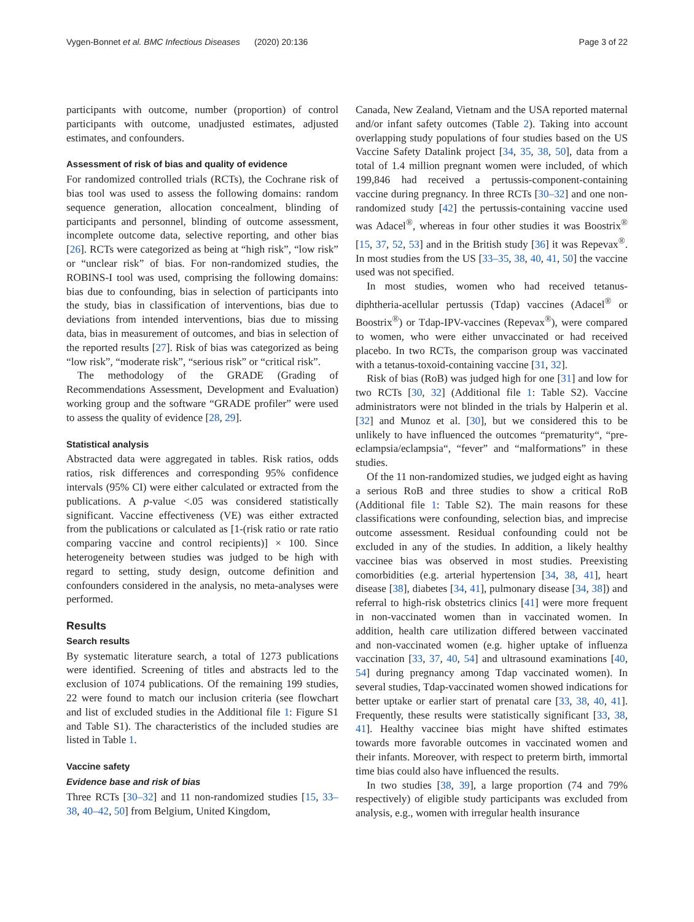Vygen-Bonnet et al. BMC Infectious Diseases (2020) 20:136 Page 3 of 22
participants with outcome, number (proportion) of control participants with outcome, unadjusted estimates, adjusted estimates, and confounders.
Assessment of risk of bias and quality of evidence
For randomized controlled trials (RCTs), the Cochrane risk of bias tool was used to assess the following domains: random sequence generation, allocation concealment, blinding of participants and personnel, blinding of outcome assessment, incomplete outcome data, selective reporting, and other bias [26]. RCTs were categorized as being at “high risk”, “low risk” or “unclear risk” of bias. For non-randomized studies, the ROBINS-I tool was used, comprising the following domains: bias due to confounding, bias in selection of participants into the study, bias in classification of interventions, bias due to deviations from intended interventions, bias due to missing data, bias in measurement of outcomes, and bias in selection of the reported results [27]. Risk of bias was categorized as being “low risk”, “moderate risk”, “serious risk” or “critical risk”.
The methodology of the GRADE (Grading of Recommendations Assessment, Development and Evaluation) working group and the software “GRADE profiler” were used to assess the quality of evidence [28, 29].
Statistical analysis
Abstracted data were aggregated in tables. Risk ratios, odds ratios, risk differences and corresponding 95% confidence intervals (95% CI) were either calculated or extracted from the publications. A p-value <.05 was considered statistically significant. Vaccine effectiveness (VE) was either extracted from the publications or calculated as [1-(risk ratio or rate ratio comparing vaccine and control recipients)] × 100. Since heterogeneity between studies was judged to be high with regard to setting, study design, outcome definition and confounders considered in the analysis, no meta-analyses were performed.
Results
Search results
By systematic literature search, a total of 1273 publications were identified. Screening of titles and abstracts led to the exclusion of 1074 publications. Of the remaining 199 studies, 22 were found to match our inclusion criteria (see flowchart and list of excluded studies in the Additional file 1: Figure S1 and Table S1). The characteristics of the included studies are listed in Table 1.
Vaccine safety
Evidence base and risk of bias
Three RCTs [30–32] and 11 non-randomized studies [15, 33–38, 40–42, 50] from Belgium, United Kingdom,
Canada, New Zealand, Vietnam and the USA reported maternal and/or infant safety outcomes (Table 2). Taking into account overlapping study populations of four studies based on the US Vaccine Safety Datalink project [34, 35, 38, 50], data from a total of 1.4 million pregnant women were included, of which 199,846 had received a pertussis-component-containing vaccine during pregnancy. In three RCTs [30–32] and one non-randomized study [42] the pertussis-containing vaccine used was Adacel<sup>®</sup>, whereas in four other studies it was Boostrix<sup>®</sup> [15, 37, 52, 53] and in the British study [36] it was Repevax<sup>®</sup>. In most studies from the US [33–35, 38, 40, 41, 50] the vaccine used was not specified.
In most studies, women who had received tetanus-diphtheria-acellular pertussis (Tdap) vaccines (Adacel<sup>®</sup> or Boostrix<sup>®</sup>) or Tdap-IPV-vaccines (Repevax<sup>®</sup>), were compared to women, who were either unvaccinated or had received placebo. In two RCTs, the comparison group was vaccinated with a tetanus-toxoid-containing vaccine [31, 32].
Risk of bias (RoB) was judged high for one [31] and low for two RCTs [30, 32] (Additional file 1: Table S2). Vaccine administrators were not blinded in the trials by Halperin et al. [32] and Munoz et al. [30], but we considered this to be unlikely to have influenced the outcomes “prematurity“, “pre-eclampsia/eclampsia“, “fever” and “malformations” in these studies.
Of the 11 non-randomized studies, we judged eight as having a serious RoB and three studies to show a critical RoB (Additional file 1: Table S2). The main reasons for these classifications were confounding, selection bias, and imprecise outcome assessment. Residual confounding could not be excluded in any of the studies. In addition, a likely healthy vaccinee bias was observed in most studies. Preexisting comorbidities (e.g. arterial hypertension [34, 38, 41], heart disease [38], diabetes [34, 41], pulmonary disease [34, 38]) and referral to high-risk obstetrics clinics [41] were more frequent in non-vaccinated women than in vaccinated women. In addition, health care utilization differed between vaccinated and non-vaccinated women (e.g. higher uptake of influenza vaccination [33, 37, 40, 54] and ultrasound examinations [40, 54] during pregnancy among Tdap vaccinated women). In several studies, Tdap-vaccinated women showed indications for better uptake or earlier start of prenatal care [33, 38, 40, 41]. Frequently, these results were statistically significant [33, 38, 41]. Healthy vaccinee bias might have shifted estimates towards more favorable outcomes in vaccinated women and their infants. Moreover, with respect to preterm birth, immortal time bias could also have influenced the results.
In two studies [38, 39], a large proportion (74 and 79% respectively) of eligible study participants was excluded from analysis, e.g., women with irregular health insurance